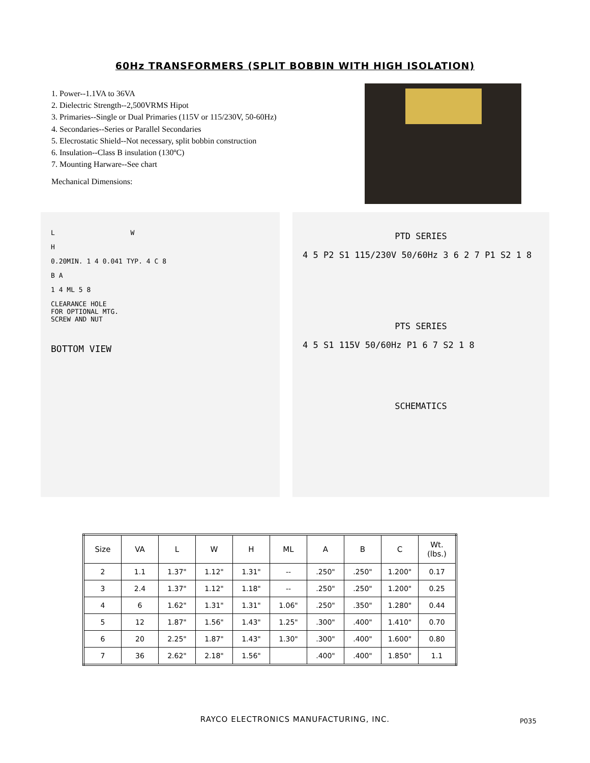60Hz TRANSFORMERS (SPLIT BOBBIN WITH HIGH ISOLATION)
1. Power--1.1VA to 36VA
2. Dielectric Strength--2,500VRMS Hipot
3. Primaries--Single or Dual Primaries (115V or 115/230V, 50-60Hz)
4. Secondaries--Series or Parallel Secondaries
5. Elecrostatic Shield--Not necessary, split bobbin construction
6. Insulation--Class B insulation (130ºC)
7. Mounting Harware--See chart
Mechanical Dimensions:
L W
H
0.20MIN. 1 4 0.041 TYP. 4 C 8
B A
1 4 ML 5 8
CLEARANCE HOLE
FOR OPTIONAL MTG.
SCREW AND NUT
BOTTOM VIEW
PTD SERIES
4 5 P2 S1 115/230V 50/60Hz 3 6 2 7 P1 S2 1 8
PTS SERIES
4 5 S1 115V 50/60Hz P1 6 7 S2 1 8
SCHEMATICS
| Size | VA | L | W | H | ML | A | B | C | Wt. (lbs.) |
| 2 | 1.1 | 1.37" | 1.12" | 1.31" | -- | .250" | .250" | 1.200" | 0.17 |
| 3 | 2.4 | 1.37" | 1.12" | 1.18" | -- | .250" | .250" | 1.200" | 0.25 |
| 4 | 6 | 1.62" | 1.31" | 1.31" | 1.06" | .250" | .350" | 1.280" | 0.44 |
| 5 | 12 | 1.87" | 1.56" | 1.43" | 1.25" | .300" | .400" | 1.410" | 0.70 |
| 6 | 20 | 2.25" | 1.87" | 1.43" | 1.30" | .300" | .400" | 1.600" | 0.80 |
| 7 | 36 | 2.62" | 2.18" | 1.56" | | .400" | .400" | 1.850" | 1.1 |
RAYCO ELECTRONICS MANUFACTURING, INC. P035